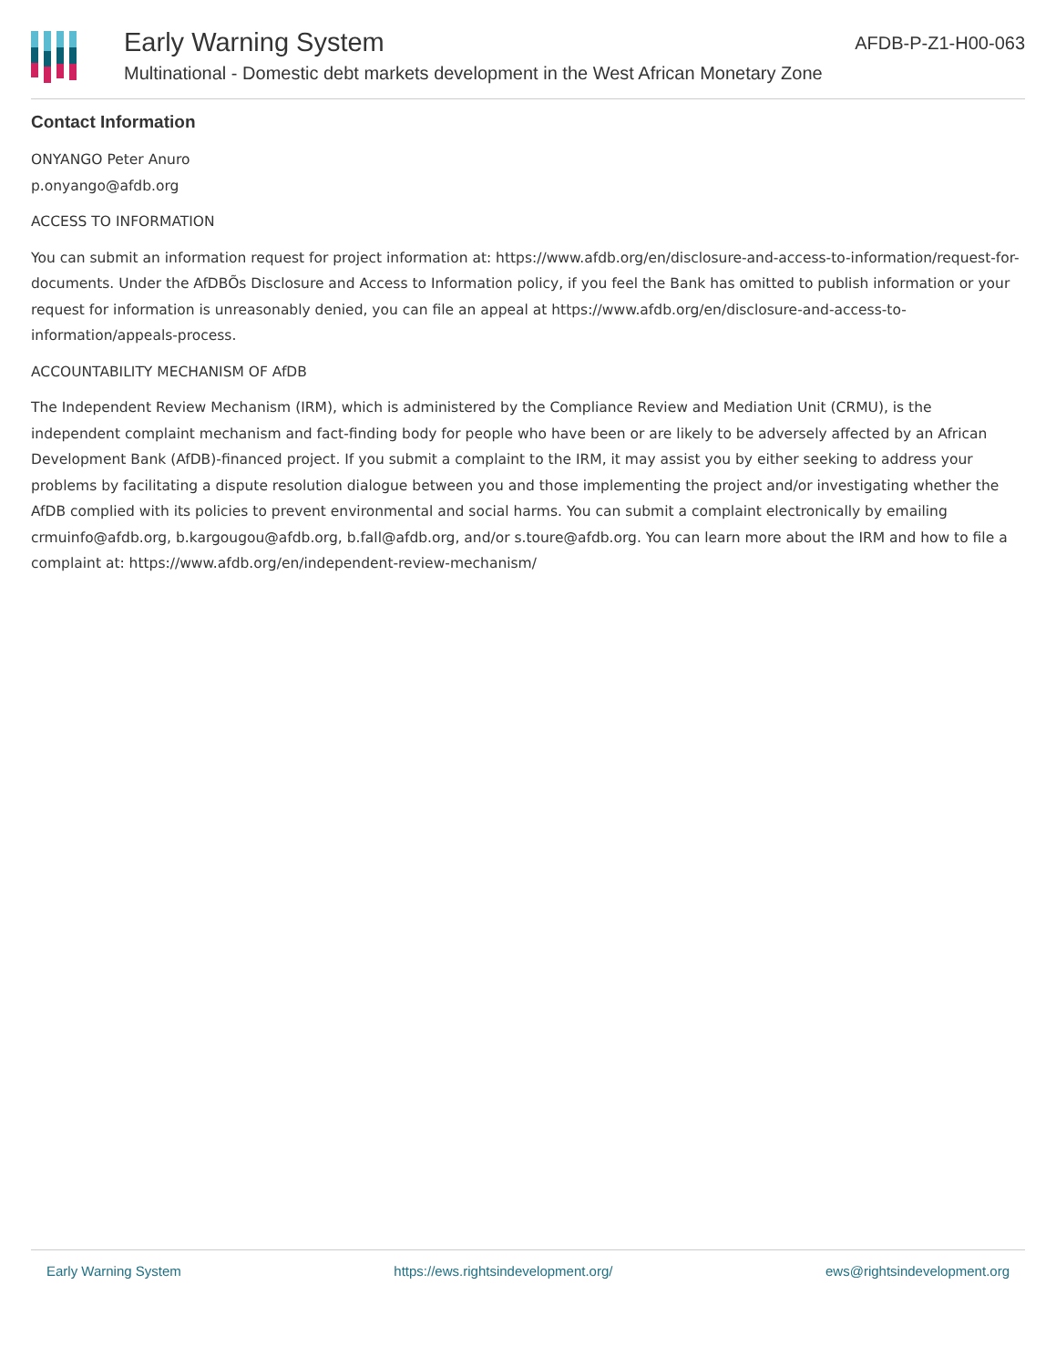Early Warning System
Multinational - Domestic debt markets development in the West African Monetary Zone
AFDB-P-Z1-H00-063
Contact Information
ONYANGO Peter Anuro
p.onyango@afdb.org
ACCESS TO INFORMATION
You can submit an information request for project information at: https://www.afdb.org/en/disclosure-and-access-to-information/request-for-documents. Under the AfDBÕs Disclosure and Access to Information policy, if you feel the Bank has omitted to publish information or your request for information is unreasonably denied, you can file an appeal at https://www.afdb.org/en/disclosure-and-access-to-information/appeals-process.
ACCOUNTABILITY MECHANISM OF AfDB
The Independent Review Mechanism (IRM), which is administered by the Compliance Review and Mediation Unit (CRMU), is the independent complaint mechanism and fact-finding body for people who have been or are likely to be adversely affected by an African Development Bank (AfDB)-financed project. If you submit a complaint to the IRM, it may assist you by either seeking to address your problems by facilitating a dispute resolution dialogue between you and those implementing the project and/or investigating whether the AfDB complied with its policies to prevent environmental and social harms. You can submit a complaint electronically by emailing crmuinfo@afdb.org, b.kargougou@afdb.org, b.fall@afdb.org, and/or s.toure@afdb.org. You can learn more about the IRM and how to file a complaint at: https://www.afdb.org/en/independent-review-mechanism/
Early Warning System https://ews.rightsindevelopment.org/ ews@rightsindevelopment.org